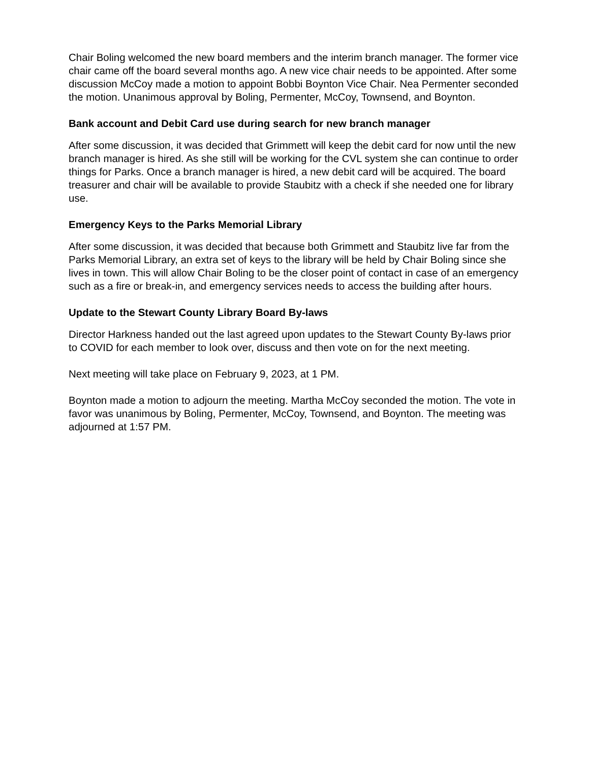Chair Boling welcomed the new board members and the interim branch manager. The former vice chair came off the board several months ago. A new vice chair needs to be appointed. After some discussion McCoy made a motion to appoint Bobbi Boynton Vice Chair. Nea Permenter seconded the motion. Unanimous approval by Boling, Permenter, McCoy, Townsend, and Boynton.
Bank account and Debit Card use during search for new branch manager
After some discussion, it was decided that Grimmett will keep the debit card for now until the new branch manager is hired. As she still will be working for the CVL system she can continue to order things for Parks. Once a branch manager is hired, a new debit card will be acquired. The board treasurer and chair will be available to provide Staubitz with a check if she needed one for library use.
Emergency Keys to the Parks Memorial Library
After some discussion, it was decided that because both Grimmett and Staubitz live far from the Parks Memorial Library, an extra set of keys to the library will be held by Chair Boling since she lives in town. This will allow Chair Boling to be the closer point of contact in case of an emergency such as a fire or break-in, and emergency services needs to access the building after hours.
Update to the Stewart County Library Board By-laws
Director Harkness handed out the last agreed upon updates to the Stewart County By-laws prior to COVID for each member to look over, discuss and then vote on for the next meeting.
Next meeting will take place on February 9, 2023, at 1 PM.
Boynton made a motion to adjourn the meeting. Martha McCoy seconded the motion. The vote in favor was unanimous by Boling, Permenter, McCoy, Townsend, and Boynton. The meeting was adjourned at 1:57 PM.